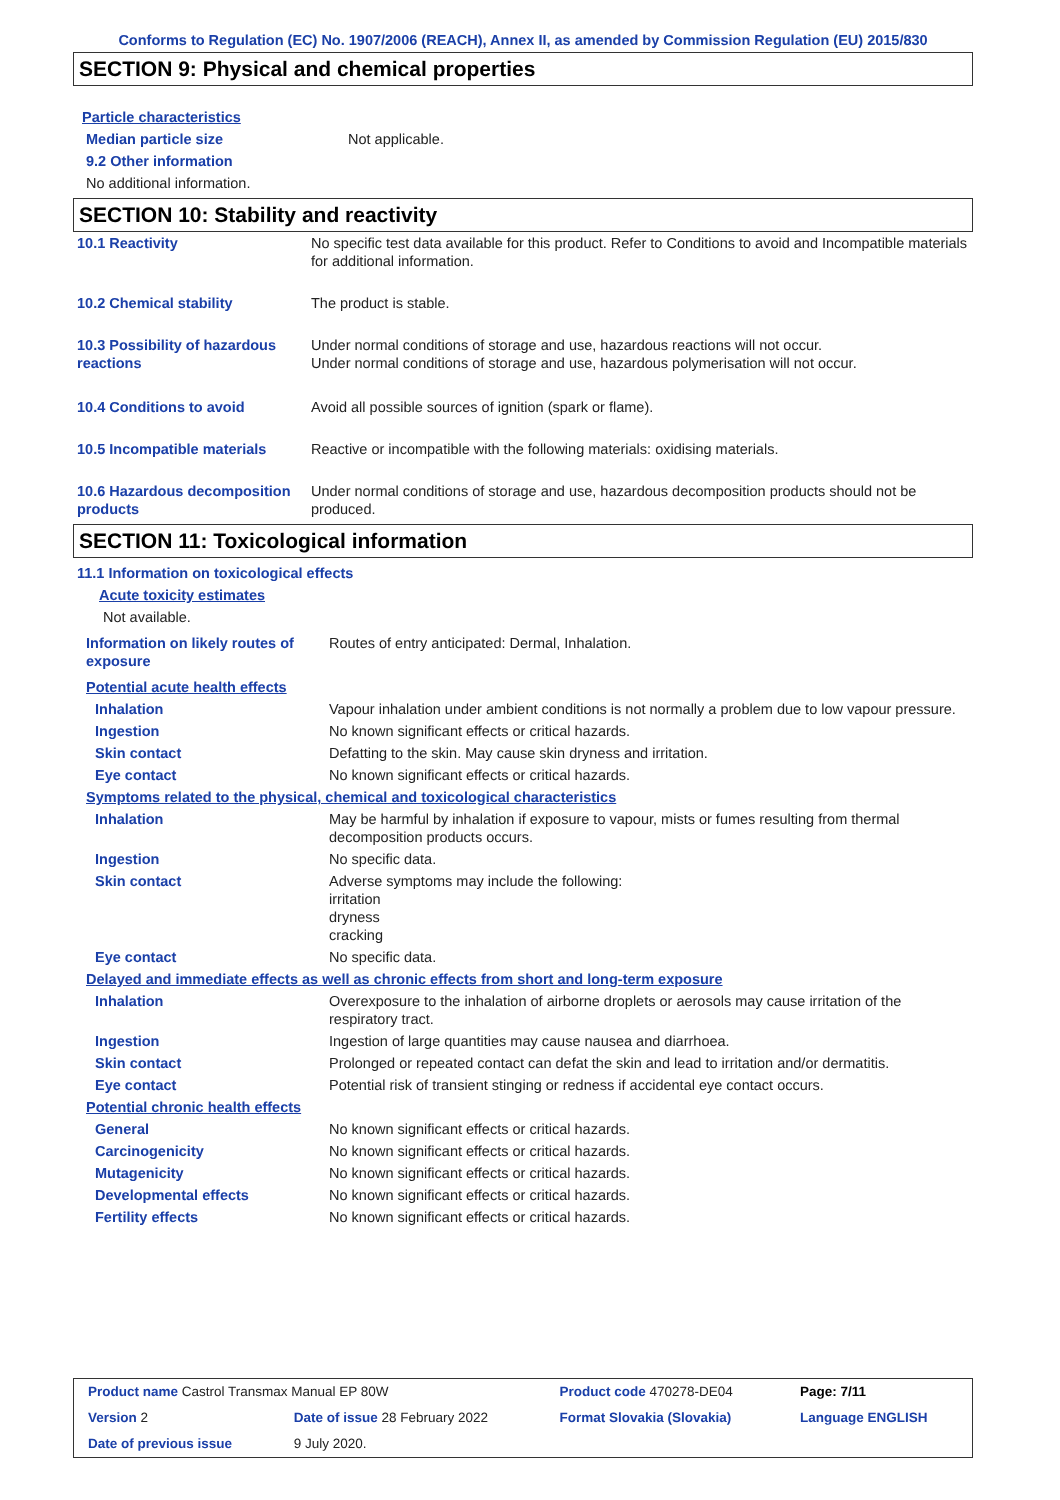Conforms to Regulation (EC) No. 1907/2006 (REACH), Annex II, as amended by Commission Regulation (EU) 2015/830
SECTION 9: Physical and chemical properties
| Particle characteristics | |
| Median particle size | Not applicable. |
| 9.2 Other information | |
| No additional information. | |
SECTION 10: Stability and reactivity
| 10.1 Reactivity | No specific test data available for this product. Refer to Conditions to avoid and Incompatible materials for additional information. |
| 10.2 Chemical stability | The product is stable. |
| 10.3 Possibility of hazardous reactions | Under normal conditions of storage and use, hazardous reactions will not occur. Under normal conditions of storage and use, hazardous polymerisation will not occur. |
| 10.4 Conditions to avoid | Avoid all possible sources of ignition (spark or flame). |
| 10.5 Incompatible materials | Reactive or incompatible with the following materials: oxidising materials. |
| 10.6 Hazardous decomposition products | Under normal conditions of storage and use, hazardous decomposition products should not be produced. |
SECTION 11: Toxicological information
| 11.1 Information on toxicological effects | |
| Acute toxicity estimates | |
| Not available. | |
| Information on likely routes of exposure | Routes of entry anticipated: Dermal, Inhalation. |
| Potential acute health effects | |
| Inhalation | Vapour inhalation under ambient conditions is not normally a problem due to low vapour pressure. |
| Ingestion | No known significant effects or critical hazards. |
| Skin contact | Defatting to the skin. May cause skin dryness and irritation. |
| Eye contact | No known significant effects or critical hazards. |
| Symptoms related to the physical, chemical and toxicological characteristics | |
| Inhalation | May be harmful by inhalation if exposure to vapour, mists or fumes resulting from thermal decomposition products occurs. |
| Ingestion | No specific data. |
| Skin contact | Adverse symptoms may include the following: irritation dryness cracking |
| Eye contact | No specific data. |
| Delayed and immediate effects as well as chronic effects from short and long-term exposure | |
| Inhalation | Overexposure to the inhalation of airborne droplets or aerosols may cause irritation of the respiratory tract. |
| Ingestion | Ingestion of large quantities may cause nausea and diarrhoea. |
| Skin contact | Prolonged or repeated contact can defat the skin and lead to irritation and/or dermatitis. |
| Eye contact | Potential risk of transient stinging or redness if accidental eye contact occurs. |
| Potential chronic health effects | |
| General | No known significant effects or critical hazards. |
| Carcinogenicity | No known significant effects or critical hazards. |
| Mutagenicity | No known significant effects or critical hazards. |
| Developmental effects | No known significant effects or critical hazards. |
| Fertility effects | No known significant effects or critical hazards. |
| Product name Castrol Transmax Manual EP 80W | | Product code 470278-DE04 | Page: 7/11 |
| Version 2 | Date of issue 28 February 2022 | Format Slovakia (Slovakia) | Language ENGLISH |
| Date of previous issue | 9 July 2020. | | |